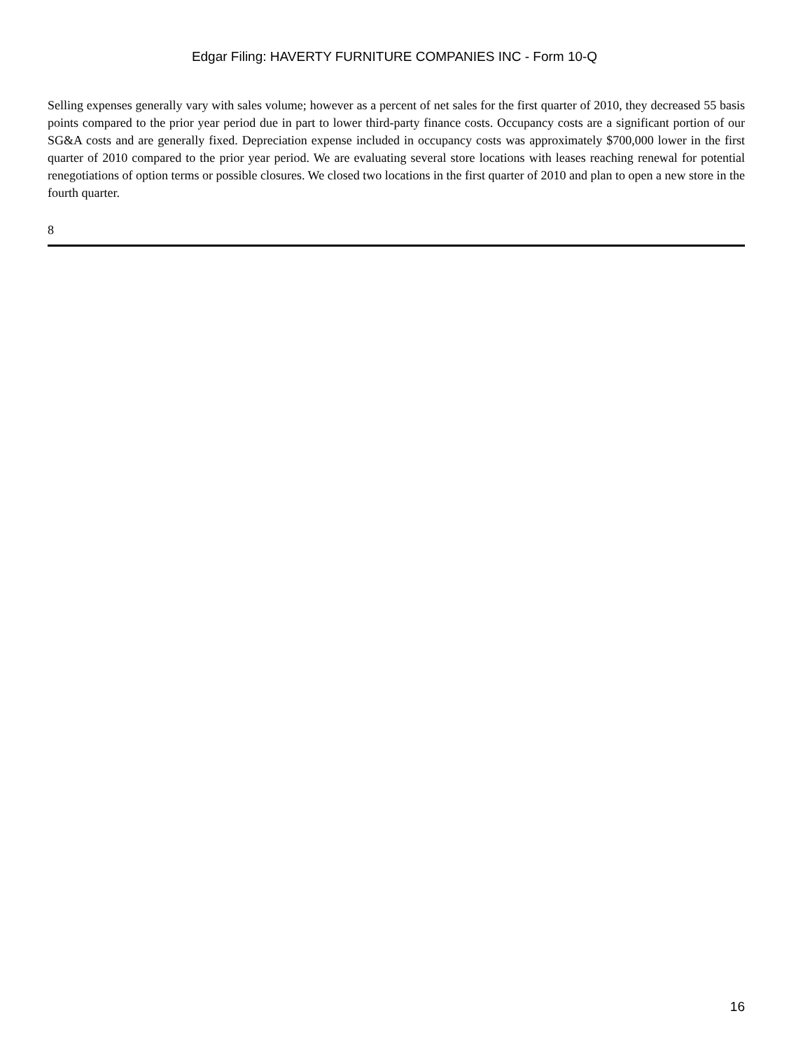Edgar Filing: HAVERTY FURNITURE COMPANIES INC - Form 10-Q
Selling expenses generally vary with sales volume; however as a percent of net sales for the first quarter of 2010, they decreased 55 basis points compared to the prior year period due in part to lower third-party finance costs. Occupancy costs are a significant portion of our SG&A costs and are generally fixed. Depreciation expense included in occupancy costs was approximately $700,000 lower in the first quarter of 2010 compared to the prior year period. We are evaluating several store locations with leases reaching renewal for potential renegotiations of option terms or possible closures. We closed two locations in the first quarter of 2010 and plan to open a new store in the fourth quarter.
8
16